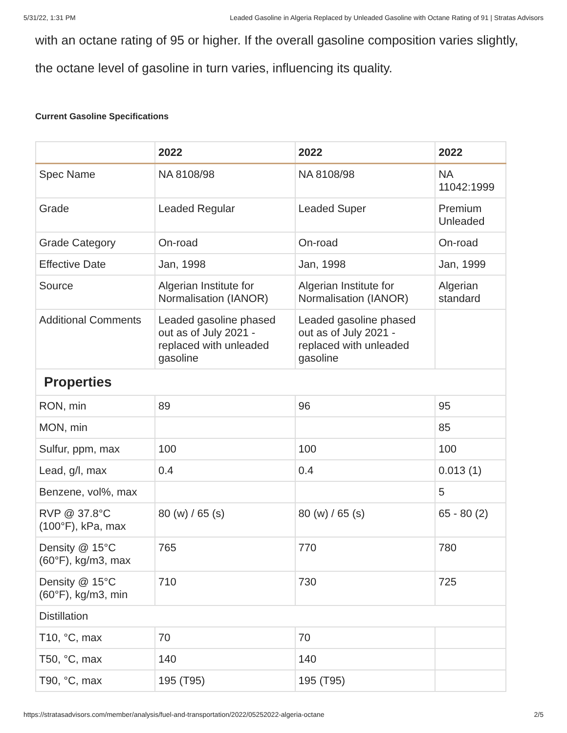5/31/22, 1:31 PM Leaded Gasoline in Algeria Replaced by Unleaded Gasoline with Octane Rating of 91 | Stratas Advisors
with an octane rating of 95 or higher. If the overall gasoline composition varies slightly, the octane level of gasoline in turn varies, influencing its quality.
Current Gasoline Specifications
| | 2022 | 2022 | 2022 |
| --- | --- | --- | --- |
| Spec Name | NA 8108/98 | NA 8108/98 | NA 11042:1999 |
| Grade | Leaded Regular | Leaded Super | Premium Unleaded |
| Grade Category | On-road | On-road | On-road |
| Effective Date | Jan, 1998 | Jan, 1998 | Jan, 1999 |
| Source | Algerian Institute for Normalisation (IANOR) | Algerian Institute for Normalisation (IANOR) | Algerian standard |
| Additional Comments | Leaded gasoline phased out as of July 2021 - replaced with unleaded gasoline | Leaded gasoline phased out as of July 2021 - replaced with unleaded gasoline | |
| Properties | | | |
| RON, min | 89 | 96 | 95 |
| MON, min | | | 85 |
| Sulfur, ppm, max | 100 | 100 | 100 |
| Lead, g/l, max | 0.4 | 0.4 | 0.013 ( 1 ) |
| Benzene, vol%, max | | | 5 |
| RVP @ 37.8°C (100°F), kPa, max | 80 (w) / 65 (s) | 80 (w) / 65 (s) | 65 - 80 ( 2 ) |
| Density @ 15°C (60°F), kg/m3, max | 765 | 770 | 780 |
| Density @ 15°C (60°F), kg/m3, min | 710 | 730 | 725 |
| Distillation | | | |
| T10, °C, max | 70 | 70 | |
| T50, °C, max | 140 | 140 | |
| T90, °C, max | 195 (T95) | 195 (T95) | |
https://stratasadvisors.com/member/analysis/fuel-and-transportation/2022/05252022-algeria-octane 2/5